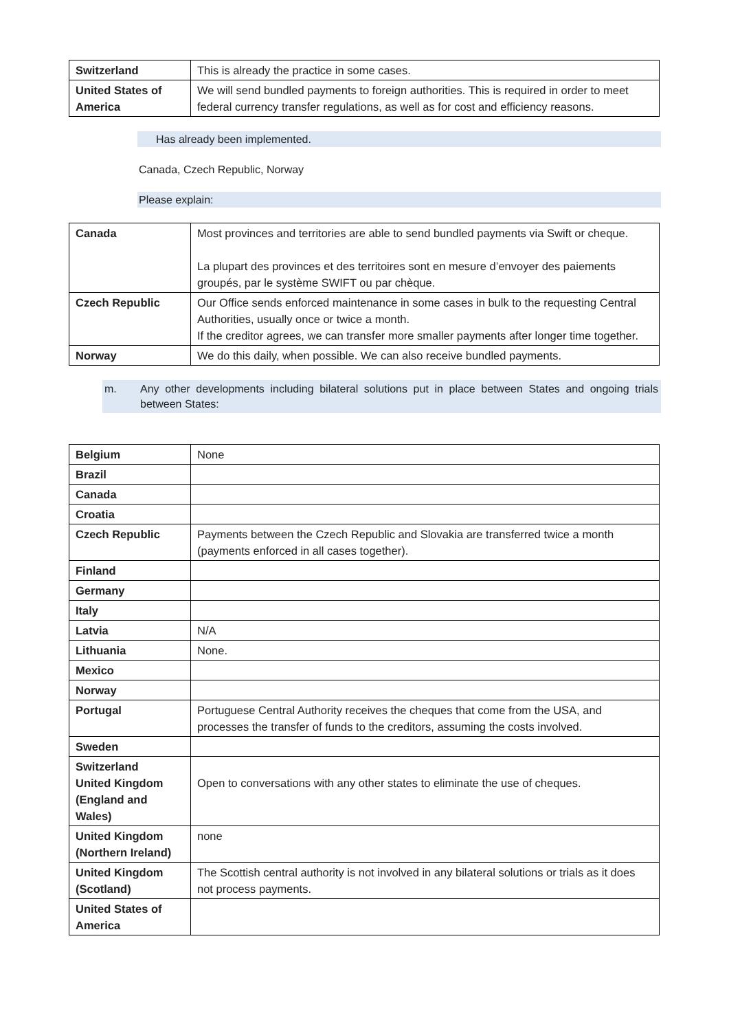| Switzerland | This is already the practice in some cases. |
| United States of America | We will send bundled payments to foreign authorities. This is required in order to meet federal currency transfer regulations, as well as for cost and efficiency reasons. |
Has already been implemented.
Canada, Czech Republic, Norway
Please explain:
| Canada | Most provinces and territories are able to send bundled payments via Swift or cheque. La plupart des provinces et des territoires sont en mesure d’envoyer des paiements groupés, par le système SWIFT ou par chèque. |
| Czech Republic | Our Office sends enforced maintenance in some cases in bulk to the requesting Central Authorities, usually once or twice a month. If the creditor agrees, we can transfer more smaller payments after longer time together. |
| Norway | We do this daily, when possible. We can also receive bundled payments. |
m. Any other developments including bilateral solutions put in place between States and ongoing trials between States:
| Belgium | None |
| Brazil | |
| Canada | |
| Croatia | |
| Czech Republic | Payments between the Czech Republic and Slovakia are transferred twice a month (payments enforced in all cases together). |
| Finland | |
| Germany | |
| Italy | |
| Latvia | N/A |
| Lithuania | None. |
| Mexico | |
| Norway | |
| Portugal | Portuguese Central Authority receives the cheques that come from the USA, and processes the transfer of funds to the creditors, assuming the costs involved. |
| Sweden | |
| Switzerland United Kingdom (England and Wales) | Open to conversations with any other states to eliminate the use of cheques. |
| United Kingdom (Northern Ireland) | none |
| United Kingdom (Scotland) | The Scottish central authority is not involved in any bilateral solutions or trials as it does not process payments. |
| United States of America | |